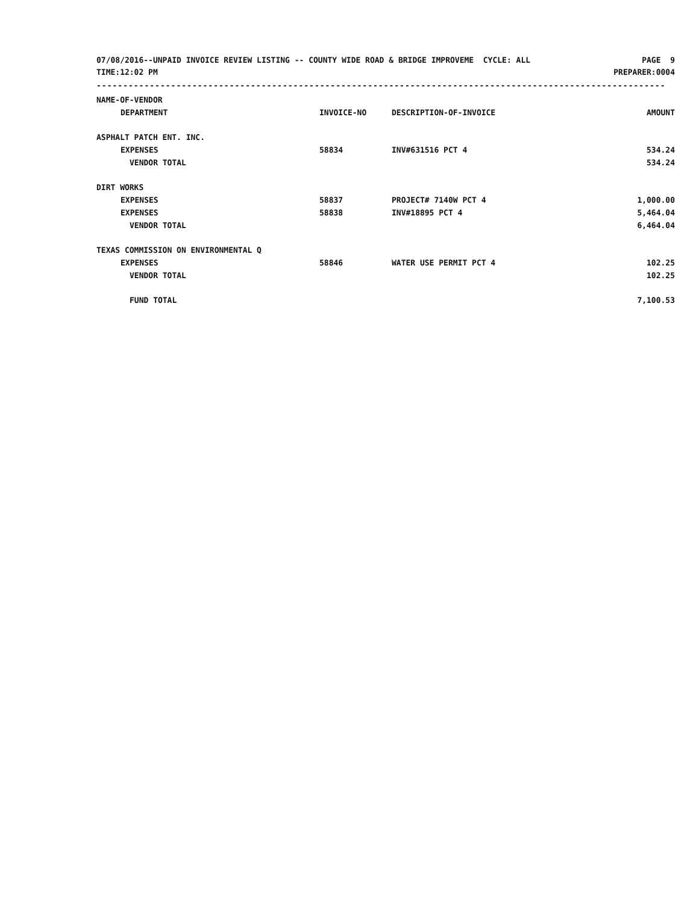07/08/2016--UNPAID INVOICE REVIEW LISTING -- COUNTY WIDE ROAD & BRIDGE IMPROVEME CYCLE: ALL
PAGE 9
TIME:12:02 PM PREPARER:0004
-----------------------------------------------------------------------------------------------------------
| NAME-OF-VENDOR | | | |
| --- | --- | --- | --- |
| DEPARTMENT | INVOICE-NO | DESCRIPTION-OF-INVOICE | AMOUNT |
| ASPHALT PATCH ENT. INC. | | | |
| EXPENSES | 58834 | INV#631516 PCT 4 | 534.24 |
| VENDOR TOTAL | | | 534.24 |
| DIRT WORKS | | | |
| EXPENSES | 58837 | PROJECT# 7140W PCT 4 | 1,000.00 |
| EXPENSES | 58838 | INV#18895 PCT 4 | 5,464.04 |
| VENDOR TOTAL | | | 6,464.04 |
| TEXAS COMMISSION ON ENVIRONMENTAL Q | | | |
| EXPENSES | 58846 | WATER USE PERMIT PCT 4 | 102.25 |
| VENDOR TOTAL | | | 102.25 |
| FUND TOTAL | | | 7,100.53 |